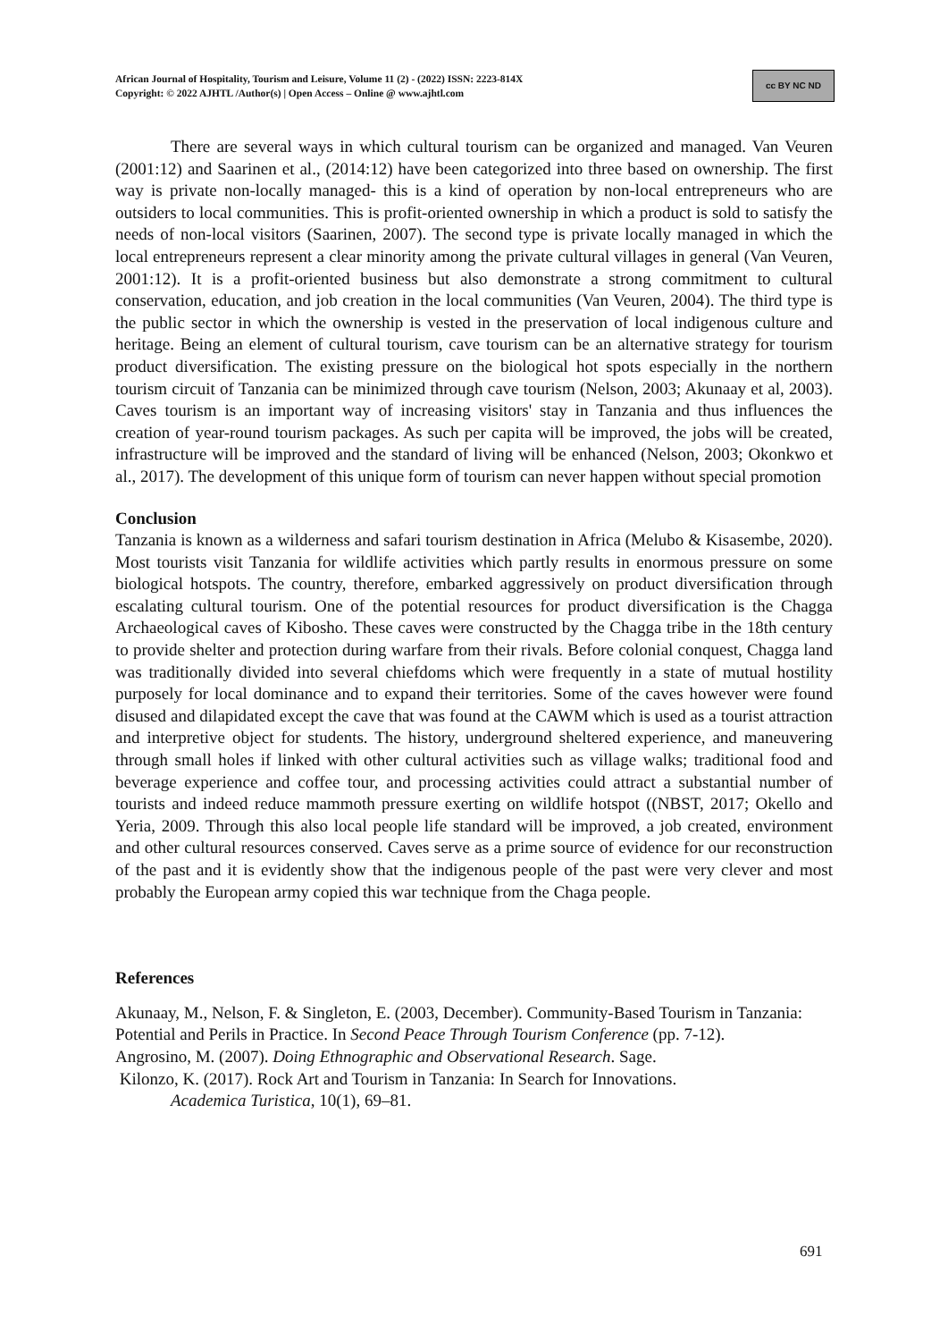African Journal of Hospitality, Tourism and Leisure, Volume 11 (2) - (2022) ISSN: 2223-814X
Copyright: © 2022 AJHTL /Author(s) | Open Access – Online @ www.ajhtl.com
cc BY NC ND
There are several ways in which cultural tourism can be organized and managed. Van Veuren (2001:12) and Saarinen et al., (2014:12) have been categorized into three based on ownership. The first way is private non-locally managed- this is a kind of operation by non-local entrepreneurs who are outsiders to local communities. This is profit-oriented ownership in which a product is sold to satisfy the needs of non-local visitors (Saarinen, 2007). The second type is private locally managed in which the local entrepreneurs represent a clear minority among the private cultural villages in general (Van Veuren, 2001:12). It is a profit-oriented business but also demonstrate a strong commitment to cultural conservation, education, and job creation in the local communities (Van Veuren, 2004). The third type is the public sector in which the ownership is vested in the preservation of local indigenous culture and heritage. Being an element of cultural tourism, cave tourism can be an alternative strategy for tourism product diversification. The existing pressure on the biological hot spots especially in the northern tourism circuit of Tanzania can be minimized through cave tourism (Nelson, 2003; Akunaay et al, 2003). Caves tourism is an important way of increasing visitors' stay in Tanzania and thus influences the creation of year-round tourism packages. As such per capita will be improved, the jobs will be created, infrastructure will be improved and the standard of living will be enhanced (Nelson, 2003; Okonkwo et al., 2017). The development of this unique form of tourism can never happen without special promotion
Conclusion
Tanzania is known as a wilderness and safari tourism destination in Africa (Melubo & Kisasembe, 2020). Most tourists visit Tanzania for wildlife activities which partly results in enormous pressure on some biological hotspots. The country, therefore, embarked aggressively on product diversification through escalating cultural tourism. One of the potential resources for product diversification is the Chagga Archaeological caves of Kibosho. These caves were constructed by the Chagga tribe in the 18th century to provide shelter and protection during warfare from their rivals. Before colonial conquest, Chagga land was traditionally divided into several chiefdoms which were frequently in a state of mutual hostility purposely for local dominance and to expand their territories. Some of the caves however were found disused and dilapidated except the cave that was found at the CAWM which is used as a tourist attraction and interpretive object for students. The history, underground sheltered experience, and maneuvering through small holes if linked with other cultural activities such as village walks; traditional food and beverage experience and coffee tour, and processing activities could attract a substantial number of tourists and indeed reduce mammoth pressure exerting on wildlife hotspot ((NBST, 2017; Okello and Yeria, 2009. Through this also local people life standard will be improved, a job created, environment and other cultural resources conserved. Caves serve as a prime source of evidence for our reconstruction of the past and it is evidently show that the indigenous people of the past were very clever and most probably the European army copied this war technique from the Chaga people.
References
Akunaay, M., Nelson, F. & Singleton, E. (2003, December). Community-Based Tourism in Tanzania: Potential and Perils in Practice. In Second Peace Through Tourism Conference (pp. 7-12).
Angrosino, M. (2007). Doing Ethnographic and Observational Research. Sage.
Kilonzo, K. (2017). Rock Art and Tourism in Tanzania: In Search for Innovations.
Academica Turistica, 10(1), 69–81.
691